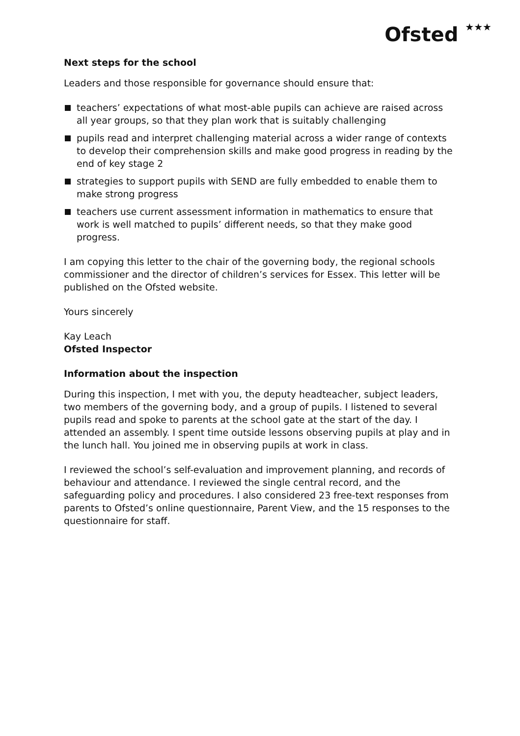Ofsted ★★★
Next steps for the school
Leaders and those responsible for governance should ensure that:
teachers’ expectations of what most-able pupils can achieve are raised across all year groups, so that they plan work that is suitably challenging
pupils read and interpret challenging material across a wider range of contexts to develop their comprehension skills and make good progress in reading by the end of key stage 2
strategies to support pupils with SEND are fully embedded to enable them to make strong progress
teachers use current assessment information in mathematics to ensure that work is well matched to pupils’ different needs, so that they make good progress.
I am copying this letter to the chair of the governing body, the regional schools commissioner and the director of children’s services for Essex. This letter will be published on the Ofsted website.
Yours sincerely
Kay Leach
Ofsted Inspector
Information about the inspection
During this inspection, I met with you, the deputy headteacher, subject leaders, two members of the governing body, and a group of pupils. I listened to several pupils read and spoke to parents at the school gate at the start of the day. I attended an assembly. I spent time outside lessons observing pupils at play and in the lunch hall. You joined me in observing pupils at work in class.
I reviewed the school’s self-evaluation and improvement planning, and records of behaviour and attendance. I reviewed the single central record, and the safeguarding policy and procedures. I also considered 23 free-text responses from parents to Ofsted’s online questionnaire, Parent View, and the 15 responses to the questionnaire for staff.